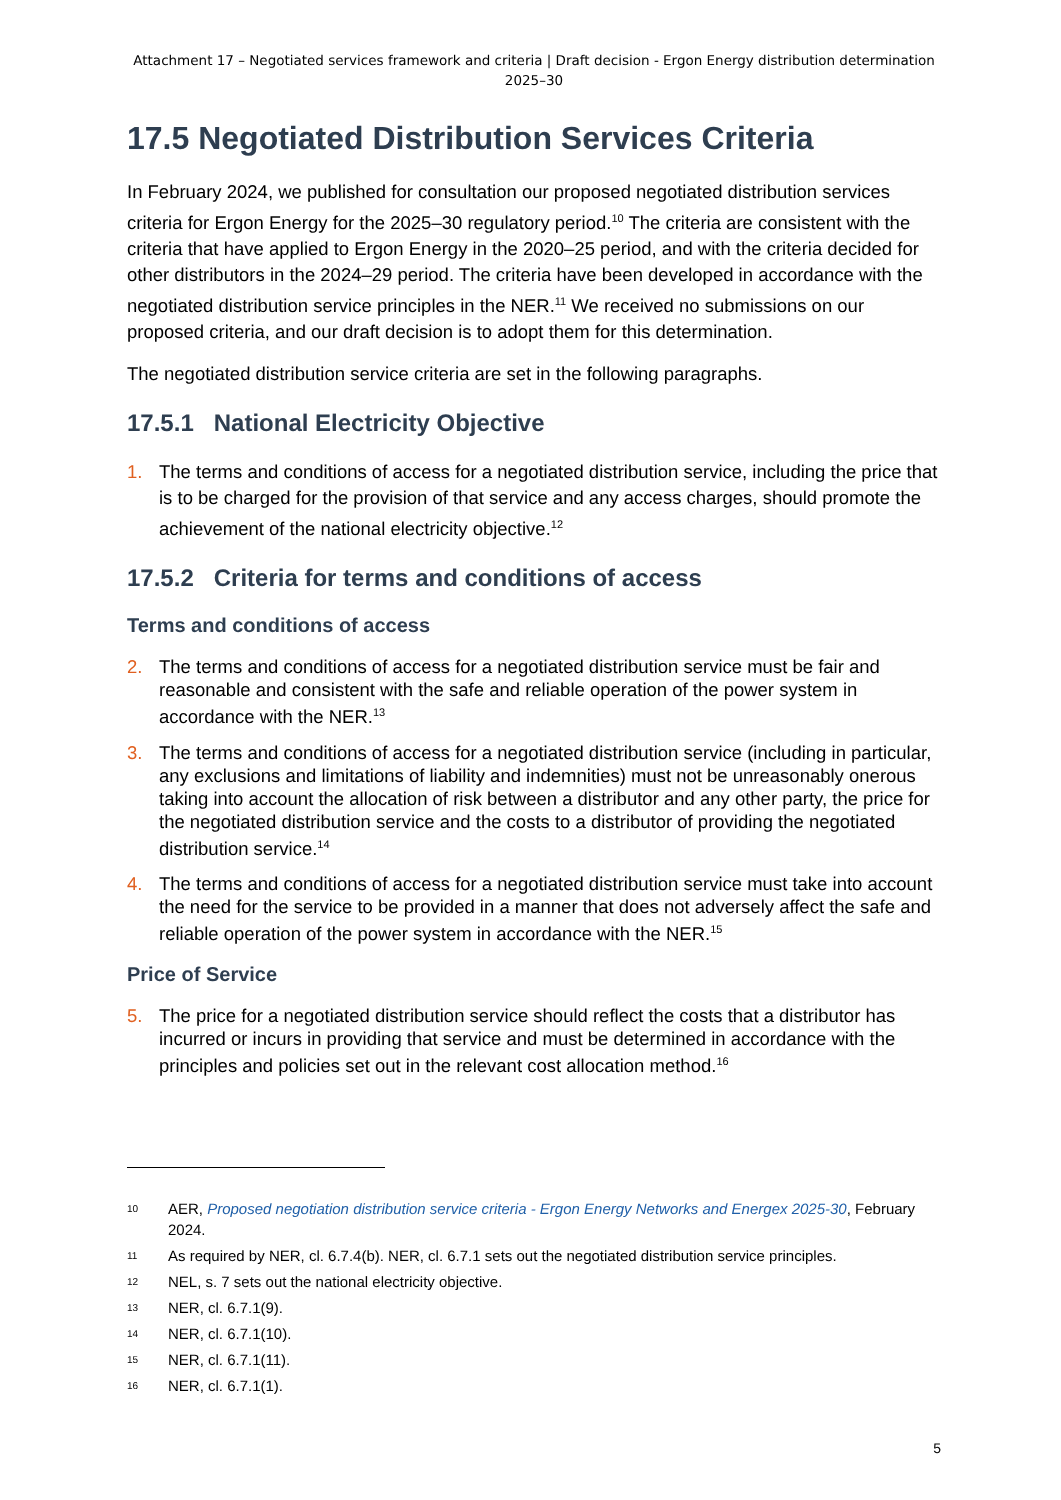Attachment 17 – Negotiated services framework and criteria | Draft decision - Ergon Energy distribution determination 2025–30
17.5 Negotiated Distribution Services Criteria
In February 2024, we published for consultation our proposed negotiated distribution services criteria for Ergon Energy for the 2025–30 regulatory period.<sup>10</sup> The criteria are consistent with the criteria that have applied to Ergon Energy in the 2020–25 period, and with the criteria decided for other distributors in the 2024–29 period. The criteria have been developed in accordance with the negotiated distribution service principles in the NER.<sup>11</sup> We received no submissions on our proposed criteria, and our draft decision is to adopt them for this determination.
The negotiated distribution service criteria are set in the following paragraphs.
17.5.1 National Electricity Objective
1. The terms and conditions of access for a negotiated distribution service, including the price that is to be charged for the provision of that service and any access charges, should promote the achievement of the national electricity objective.<sup>12</sup>
17.5.2 Criteria for terms and conditions of access
Terms and conditions of access
2. The terms and conditions of access for a negotiated distribution service must be fair and reasonable and consistent with the safe and reliable operation of the power system in accordance with the NER.<sup>13</sup>
3. The terms and conditions of access for a negotiated distribution service (including in particular, any exclusions and limitations of liability and indemnities) must not be unreasonably onerous taking into account the allocation of risk between a distributor and any other party, the price for the negotiated distribution service and the costs to a distributor of providing the negotiated distribution service.<sup>14</sup>
4. The terms and conditions of access for a negotiated distribution service must take into account the need for the service to be provided in a manner that does not adversely affect the safe and reliable operation of the power system in accordance with the NER.<sup>15</sup>
Price of Service
5. The price for a negotiated distribution service should reflect the costs that a distributor has incurred or incurs in providing that service and must be determined in accordance with the principles and policies set out in the relevant cost allocation method.<sup>16</sup>
10 AER, Proposed negotiation distribution service criteria - Ergon Energy Networks and Energex 2025-30, February 2024.
11 As required by NER, cl. 6.7.4(b). NER, cl. 6.7.1 sets out the negotiated distribution service principles.
12 NEL, s. 7 sets out the national electricity objective.
13 NER, cl. 6.7.1(9).
14 NER, cl. 6.7.1(10).
15 NER, cl. 6.7.1(11).
16 NER, cl. 6.7.1(1).
5